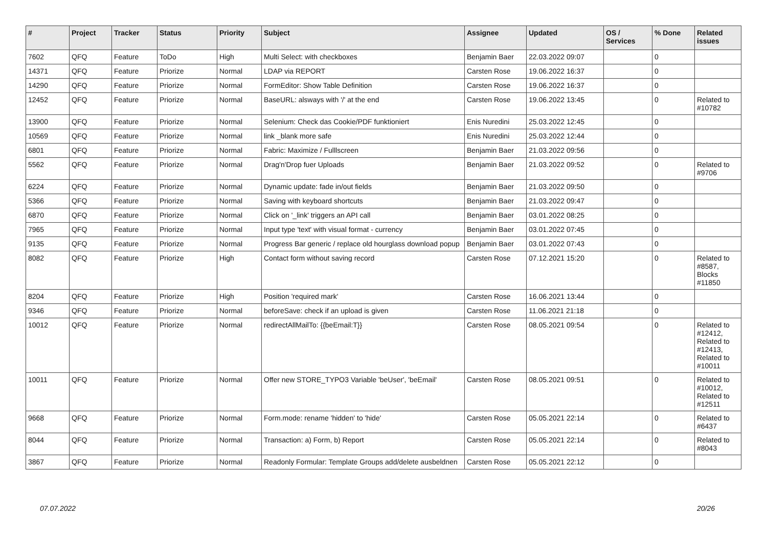| # | Project | Tracker | Status | Priority | Subject | Assignee | Updated | OS / Services | % Done | Related issues |
| --- | --- | --- | --- | --- | --- | --- | --- | --- | --- | --- |
| 7602 | QFQ | Feature | ToDo | High | Multi Select: with checkboxes | Benjamin Baer | 22.03.2022 09:07 | | 0 | |
| 14371 | QFQ | Feature | Priorize | Normal | LDAP via REPORT | Carsten Rose | 19.06.2022 16:37 | | 0 | |
| 14290 | QFQ | Feature | Priorize | Normal | FormEditor: Show Table Definition | Carsten Rose | 19.06.2022 16:37 | | 0 | |
| 12452 | QFQ | Feature | Priorize | Normal | BaseURL: alsways with '/' at the end | Carsten Rose | 19.06.2022 13:45 | | 0 | Related to #10782 |
| 13900 | QFQ | Feature | Priorize | Normal | Selenium: Check das Cookie/PDF funktioniert | Enis Nuredini | 25.03.2022 12:45 | | 0 | |
| 10569 | QFQ | Feature | Priorize | Normal | link _blank more safe | Enis Nuredini | 25.03.2022 12:44 | | 0 | |
| 6801 | QFQ | Feature | Priorize | Normal | Fabric: Maximize / Fulllscreen | Benjamin Baer | 21.03.2022 09:56 | | 0 | |
| 5562 | QFQ | Feature | Priorize | Normal | Drag'n'Drop fuer Uploads | Benjamin Baer | 21.03.2022 09:52 | | 0 | Related to #9706 |
| 6224 | QFQ | Feature | Priorize | Normal | Dynamic update: fade in/out fields | Benjamin Baer | 21.03.2022 09:50 | | 0 | |
| 5366 | QFQ | Feature | Priorize | Normal | Saving with keyboard shortcuts | Benjamin Baer | 21.03.2022 09:47 | | 0 | |
| 6870 | QFQ | Feature | Priorize | Normal | Click on '_link' triggers an API call | Benjamin Baer | 03.01.2022 08:25 | | 0 | |
| 7965 | QFQ | Feature | Priorize | Normal | Input type 'text' with visual format - currency | Benjamin Baer | 03.01.2022 07:45 | | 0 | |
| 9135 | QFQ | Feature | Priorize | Normal | Progress Bar generic / replace old hourglass download popup | Benjamin Baer | 03.01.2022 07:43 | | 0 | |
| 8082 | QFQ | Feature | Priorize | High | Contact form without saving record | Carsten Rose | 07.12.2021 15:20 | | 0 | Related to #8587, Blocks #11850 |
| 8204 | QFQ | Feature | Priorize | High | Position 'required mark' | Carsten Rose | 16.06.2021 13:44 | | 0 | |
| 9346 | QFQ | Feature | Priorize | Normal | beforeSave: check if an upload is given | Carsten Rose | 11.06.2021 21:18 | | 0 | |
| 10012 | QFQ | Feature | Priorize | Normal | redirectAllMailTo: {{beEmail:T}} | Carsten Rose | 08.05.2021 09:54 | | 0 | Related to #12412, Related to #12413, Related to #10011 |
| 10011 | QFQ | Feature | Priorize | Normal | Offer new STORE_TYPO3 Variable 'beUser', 'beEmail' | Carsten Rose | 08.05.2021 09:51 | | 0 | Related to #10012, Related to #12511 |
| 9668 | QFQ | Feature | Priorize | Normal | Form.mode: rename 'hidden' to 'hide' | Carsten Rose | 05.05.2021 22:14 | | 0 | Related to #6437 |
| 8044 | QFQ | Feature | Priorize | Normal | Transaction: a) Form, b) Report | Carsten Rose | 05.05.2021 22:14 | | 0 | Related to #8043 |
| 3867 | QFQ | Feature | Priorize | Normal | Readonly Formular: Template Groups add/delete ausbeldnen | Carsten Rose | 05.05.2021 22:12 | | 0 | |
07.07.2022 20/26